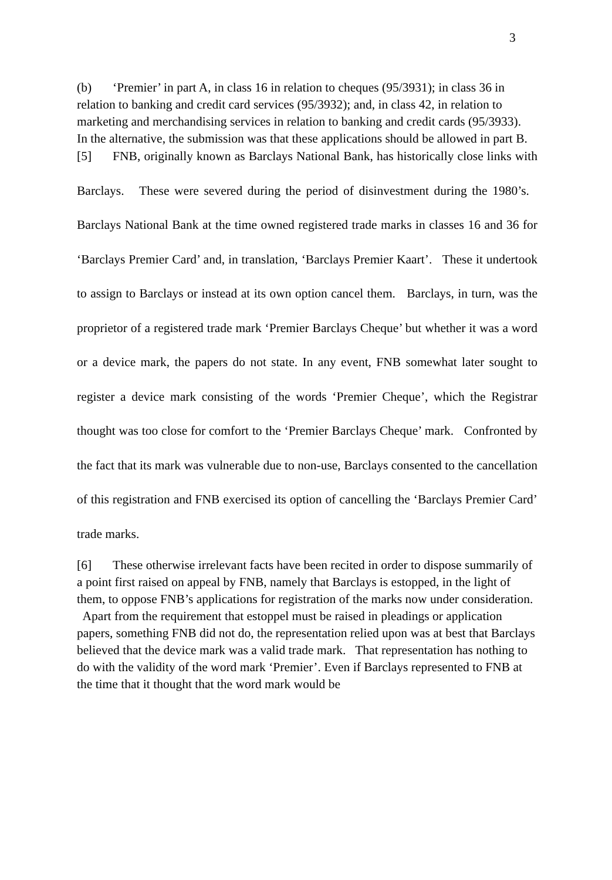3
(b) ‘Premier’ in part A, in class 16 in relation to cheques (95/3931); in class 36 in relation to banking and credit card services (95/3932); and, in class 42, in relation to marketing and merchandising services in relation to banking and credit cards (95/3933). In the alternative, the submission was that these applications should be allowed in part B.
[5] FNB, originally known as Barclays National Bank, has historically close links with Barclays. These were severed during the period of disinvestment during the 1980’s. Barclays National Bank at the time owned registered trade marks in classes 16 and 36 for ‘Barclays Premier Card’ and, in translation, ‘Barclays Premier Kaart’. These it undertook to assign to Barclays or instead at its own option cancel them. Barclays, in turn, was the proprietor of a registered trade mark ‘Premier Barclays Cheque’ but whether it was a word or a device mark, the papers do not state. In any event, FNB somewhat later sought to register a device mark consisting of the words ‘Premier Cheque’, which the Registrar thought was too close for comfort to the ‘Premier Barclays Cheque’ mark. Confronted by the fact that its mark was vulnerable due to non-use, Barclays consented to the cancellation of this registration and FNB exercised its option of cancelling the ‘Barclays Premier Card’ trade marks.
[6] These otherwise irrelevant facts have been recited in order to dispose summarily of a point first raised on appeal by FNB, namely that Barclays is estopped, in the light of them, to oppose FNB’s applications for registration of the marks now under consideration. Apart from the requirement that estoppel must be raised in pleadings or application papers, something FNB did not do, the representation relied upon was at best that Barclays believed that the device mark was a valid trade mark. That representation has nothing to do with the validity of the word mark ‘Premier’. Even if Barclays represented to FNB at the time that it thought that the word mark would be